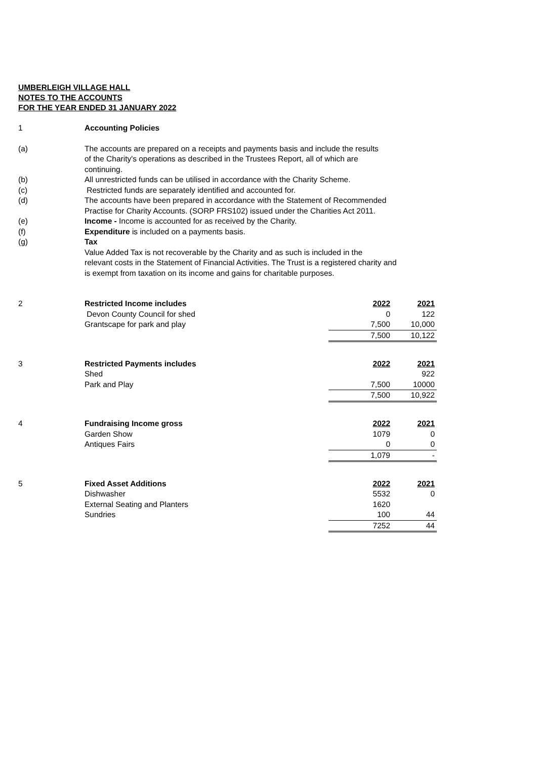UMBERLEIGH VILLAGE HALL
NOTES TO THE ACCOUNTS
FOR THE YEAR ENDED 31 JANUARY 2022
| 1 | Accounting Policies | | |
| (a) | The accounts are prepared on a receipts and payments basis and include the results of the Charity's operations as described in the Trustees Report, all of which are continuing. | | |
| (b) | All unrestricted funds can be utilised in accordance with the Charity Scheme. | | |
| (c) | Restricted funds are separately identified and accounted for. | | |
| (d) | The accounts have been prepared in accordance with the Statement of Recommended Practise for Charity Accounts. (SORP FRS102) issued under the Charities Act 2011. | | |
| (e) | Income - Income is accounted for as received by the Charity. | | |
| (f) | Expenditure is included on a payments basis. | | |
| (g) | Tax Value Added Tax is not recoverable by the Charity and as such is included in the relevant costs in the Statement of Financial Activities. The Trust is a registered charity and is exempt from taxation on its income and gains for charitable purposes. | | |
| 2 | Restricted Income includes | 2022 | 2021 |
| | Devon County Council for shed | 0 | 122 |
| | Grantscape for park and play | 7,500 | 10,000 |
| | | 7,500 | 10,122 |
| 3 | Restricted Payments includes | 2022 | 2021 |
| | Shed | | 922 |
| | Park and Play | 7,500 | 10000 |
| | | 7,500 | 10,922 |
| 4 | Fundraising Income gross | 2022 | 2021 |
| | Garden Show | 1079 | 0 |
| | Antiques Fairs | 0 | 0 |
| | | 1,079 | - |
| 5 | Fixed Asset Additions | 2022 | 2021 |
| | Dishwasher | 5532 | 0 |
| | External Seating and Planters | 1620 | |
| | Sundries | 100 | 44 |
| | | 7252 | 44 |